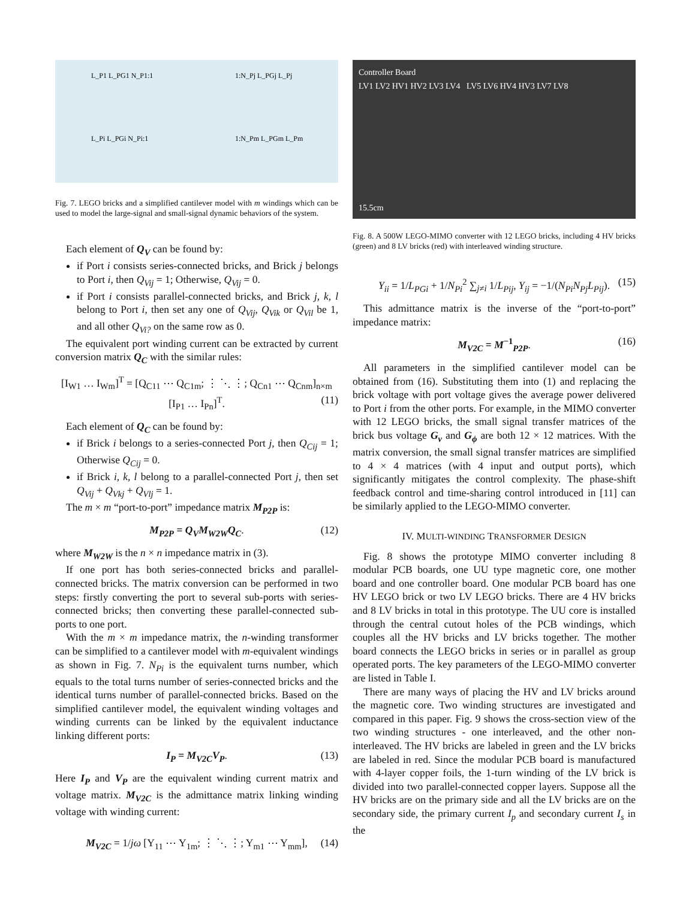L_P1 L_PG1 N_P1:1
1:N_Pj L_PGj L_Pj
L_Pi L_PGi N_Pi:1
1:N_Pm L_PGm L_Pm
Fig. 7. LEGO bricks and a simplified cantilever model with m windings which can be used to model the large-signal and small-signal dynamic behaviors of the system.
Each element of Q<sub>V</sub> can be found by:
if Port i consists series-connected bricks, and Brick j belongs to Port i, then Q<sub>Vij</sub> = 1; Otherwise, Q<sub>Vij</sub> = 0.
if Port i consists parallel-connected bricks, and Brick j, k, l belong to Port i, then set any one of Q<sub>Vij</sub>, Q<sub>Vik</sub> or Q<sub>Vil</sub> be 1, and all other Q<sub>Vi?</sub> on the same row as 0.
The equivalent port winding current can be extracted by current conversion matrix Q<sub>C</sub> with the similar rules:
[I<sub>W1</sub> … I<sub>Wm</sub>]<sup>T</sup> = [Q<sub>C11</sub> ⋯ Q<sub>C1m</sub>; ⋮ ⋱ ⋮; Q<sub>Cn1</sub> ⋯ Q<sub>Cnm</sub>]<sub>n×m</sub> [I<sub>P1</sub> … I<sub>Pn</sub>]<sup>T</sup>. (11)
Each element of Q<sub>C</sub> can be found by:
if Brick i belongs to a series-connected Port j, then Q<sub>Cij</sub> = 1; Otherwise Q<sub>Cij</sub> = 0.
if Brick i, k, l belong to a parallel-connected Port j, then set Q<sub>Vij</sub> + Q<sub>Vkj</sub> + Q<sub>Vlj</sub> = 1.
The m × m “port-to-port” impedance matrix M<sub>P2P</sub> is:
M<sub>P2P</sub> = Q<sub>V</sub>M<sub>W2W</sub>Q<sub>C</sub>. (12)
where M<sub>W2W</sub> is the n × n impedance matrix in (3).
If one port has both series-connected bricks and parallel-connected bricks. The matrix conversion can be performed in two steps: firstly converting the port to several sub-ports with series-connected bricks; then converting these parallel-connected sub-ports to one port.
With the m × m impedance matrix, the n-winding transformer can be simplified to a cantilever model with m-equivalent windings as shown in Fig. 7. N<sub>Pi</sub> is the equivalent turns number, which equals to the total turns number of series-connected bricks and the identical turns number of parallel-connected bricks. Based on the simplified cantilever model, the equivalent winding voltages and winding currents can be linked by the equivalent inductance linking different ports:
I<sub>P</sub> = M<sub>V2C</sub>V<sub>P</sub>. (13)
Here I<sub>P</sub> and V<sub>P</sub> are the equivalent winding current matrix and voltage matrix. M<sub>V2C</sub> is the admittance matrix linking winding voltage with winding current:
M<sub>V2C</sub> = 1/jω [Y<sub>11</sub> ⋯ Y<sub>1m</sub>; ⋮ ⋱ ⋮; Y<sub>m1</sub> ⋯ Y<sub>mm</sub>], (14)
Controller Board
LV1 LV2 HV1 HV2 LV3 LV4 LV5 LV6 HV4 HV3 LV7 LV8
15.5cm
Fig. 8. A 500W LEGO-MIMO converter with 12 LEGO bricks, including 4 HV bricks (green) and 8 LV bricks (red) with interleaved winding structure.
Y<sub>ii</sub> = 1/L<sub>PGi</sub> + 1/N<sub>Pi</sub><sup>2</sup> ∑<sub>j≠i</sub> 1/L<sub>Pij</sub>, Y<sub>ij</sub> = −1/(N<sub>Pi</sub>N<sub>Pj</sub>L<sub>Pij</sub>). (15)
This admittance matrix is the inverse of the “port-to-port” impedance matrix:
M<sub>V2C</sub> = M<sup>−1</sup><sub>P2P</sub>. (16)
All parameters in the simplified cantilever model can be obtained from (16). Substituting them into (1) and replacing the brick voltage with port voltage gives the average power delivered to Port i from the other ports. For example, in the MIMO converter with 12 LEGO bricks, the small signal transfer matrices of the brick bus voltage G<sub>v</sub> and G<sub>ϕ</sub> are both 12 × 12 matrices. With the matrix conversion, the small signal transfer matrices are simplified to 4 × 4 matrices (with 4 input and output ports), which significantly mitigates the control complexity. The phase-shift feedback control and time-sharing control introduced in [11] can be similarly applied to the LEGO-MIMO converter.
IV. MULTI-WINDING TRANSFORMER DESIGN
Fig. 8 shows the prototype MIMO converter including 8 modular PCB boards, one UU type magnetic core, one mother board and one controller board. One modular PCB board has one HV LEGO brick or two LV LEGO bricks. There are 4 HV bricks and 8 LV bricks in total in this prototype. The UU core is installed through the central cutout holes of the PCB windings, which couples all the HV bricks and LV bricks together. The mother board connects the LEGO bricks in series or in parallel as group operated ports. The key parameters of the LEGO-MIMO converter are listed in Table I.
There are many ways of placing the HV and LV bricks around the magnetic core. Two winding structures are investigated and compared in this paper. Fig. 9 shows the cross-section view of the two winding structures - one interleaved, and the other non-interleaved. The HV bricks are labeled in green and the LV bricks are labeled in red. Since the modular PCB board is manufactured with 4-layer copper foils, the 1-turn winding of the LV brick is divided into two parallel-connected copper layers. Suppose all the HV bricks are on the primary side and all the LV bricks are on the secondary side, the primary current I<sub>p</sub> and secondary current I<sub>s</sub> in the